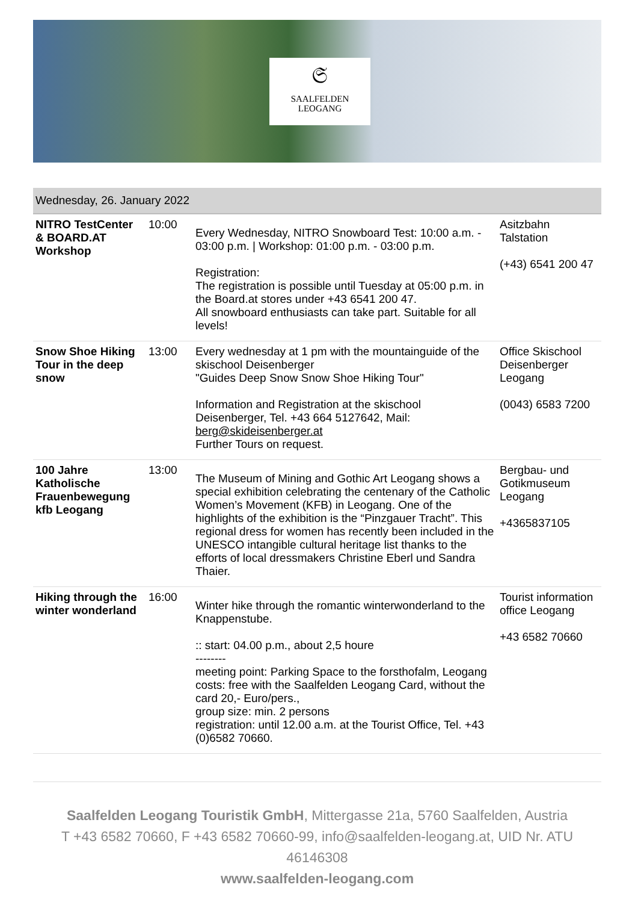𝔖
SAALFELDEN
LEOGANG
| Wednesday, 26. January 2022 | | | |
| --- | --- | --- | --- |
| NITRO TestCenter & BOARD.AT Workshop | 10:00 | Every Wednesday, NITRO Snowboard Test: 10:00 a.m. - 03:00 p.m. / Workshop: 01:00 p.m. - 03:00 p.m. Registration: The registration is possible until Tuesday at 05:00 p.m. in the Board.at stores under +43 6541 200 47. All snowboard enthusiasts can take part. Suitable for all levels! | Asitzbahn Talstation (+43) 6541 200 47 |
| Snow Shoe Hiking Tour in the deep snow | 13:00 | Every wednesday at 1 pm with the mountainguide of the skischool Deisenberger "Guides Deep Snow Snow Shoe Hiking Tour" Information and Registration at the skischool Deisenberger, Tel. +43 664 5127642, Mail: berg@skideisenberger.at Further Tours on request. | Office Skischool Deisenberger Leogang (0043) 6583 7200 |
| 100 Jahre Katholische Frauenbewegung kfb Leogang | 13:00 | The Museum of Mining and Gothic Art Leogang shows a special exhibition celebrating the centenary of the Catholic Women’s Movement (KFB) in Leogang. One of the highlights of the exhibition is the “Pinzgauer Tracht”. This regional dress for women has recently been included in the UNESCO intangible cultural heritage list thanks to the efforts of local dressmakers Christine Eberl und Sandra Thaier. | Bergbau- und Gotikmuseum Leogang +4365837105 |
| Hiking through the winter wonderland | 16:00 | Winter hike through the romantic winterwonderland to the Knappenstube. :: start: 04.00 p.m., about 2,5 houre -------- meeting point: Parking Space to the forsthofalm, Leogang costs: free with the Saalfelden Leogang Card, without the card 20,- Euro/pers., group size: min. 2 persons registration: until 12.00 a.m. at the Tourist Office, Tel. +43 (0)6582 70660. | Tourist information office Leogang +43 6582 70660 |
Saalfelden Leogang Touristik GmbH, Mittergasse 21a, 5760 Saalfelden, Austria
T +43 6582 70660, F +43 6582 70660-99, info@saalfelden-leogang.at, UID Nr. ATU 46146308
www.saalfelden-leogang.com